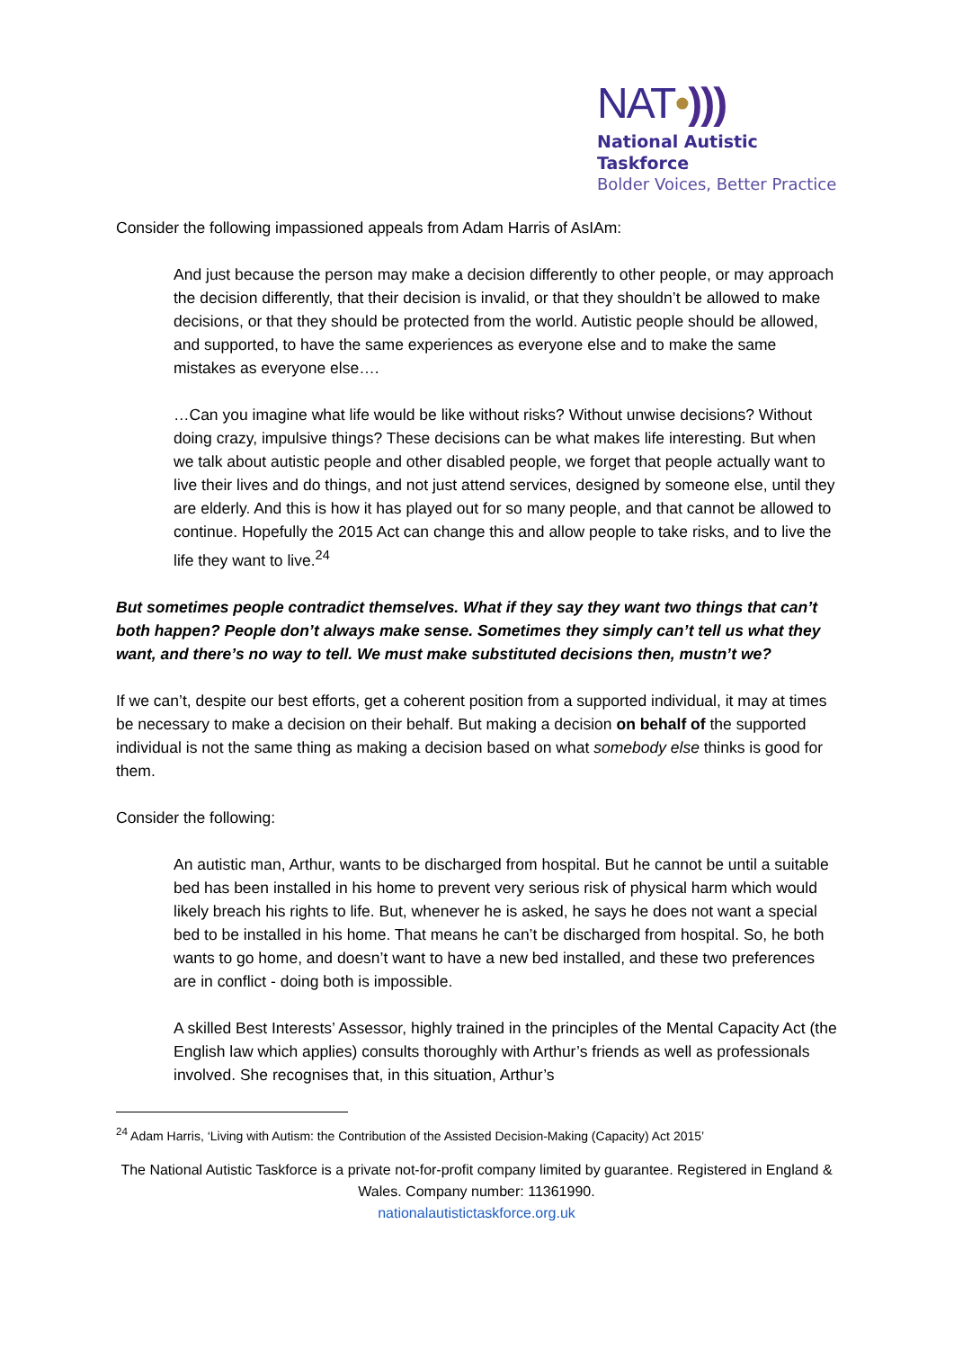NAT•)))
National Autistic Taskforce
Bolder Voices, Better Practice
Consider the following impassioned appeals from Adam Harris of AsIAm:
And just because the person may make a decision differently to other people, or may approach the decision differently, that their decision is invalid, or that they shouldn’t be allowed to make decisions, or that they should be protected from the world. Autistic people should be allowed, and supported, to have the same experiences as everyone else and to make the same mistakes as everyone else….
…Can you imagine what life would be like without risks? Without unwise decisions? Without doing crazy, impulsive things? These decisions can be what makes life interesting. But when we talk about autistic people and other disabled people, we forget that people actually want to live their lives and do things, and not just attend services, designed by someone else, until they are elderly. And this is how it has played out for so many people, and that cannot be allowed to continue. Hopefully the 2015 Act can change this and allow people to take risks, and to live the life they want to live.<sup>24</sup>
But sometimes people contradict themselves. What if they say they want two things that can’t both happen? People don’t always make sense. Sometimes they simply can’t tell us what they want, and there’s no way to tell. We must make substituted decisions then, mustn’t we?
If we can’t, despite our best efforts, get a coherent position from a supported individual, it may at times be necessary to make a decision on their behalf. But making a decision on behalf of the supported individual is not the same thing as making a decision based on what somebody else thinks is good for them.
Consider the following:
An autistic man, Arthur, wants to be discharged from hospital. But he cannot be until a suitable bed has been installed in his home to prevent very serious risk of physical harm which would likely breach his rights to life. But, whenever he is asked, he says he does not want a special bed to be installed in his home. That means he can’t be discharged from hospital. So, he both wants to go home, and doesn’t want to have a new bed installed, and these two preferences are in conflict - doing both is impossible.
A skilled Best Interests’ Assessor, highly trained in the principles of the Mental Capacity Act (the English law which applies) consults thoroughly with Arthur’s friends as well as professionals involved. She recognises that, in this situation, Arthur’s
<sup>24</sup> Adam Harris, ‘Living with Autism: the Contribution of the Assisted Decision-Making (Capacity) Act 2015’
The National Autistic Taskforce is a private not-for-profit company limited by guarantee. Registered in England & Wales. Company number: 11361990.
nationalautistictaskforce.org.uk